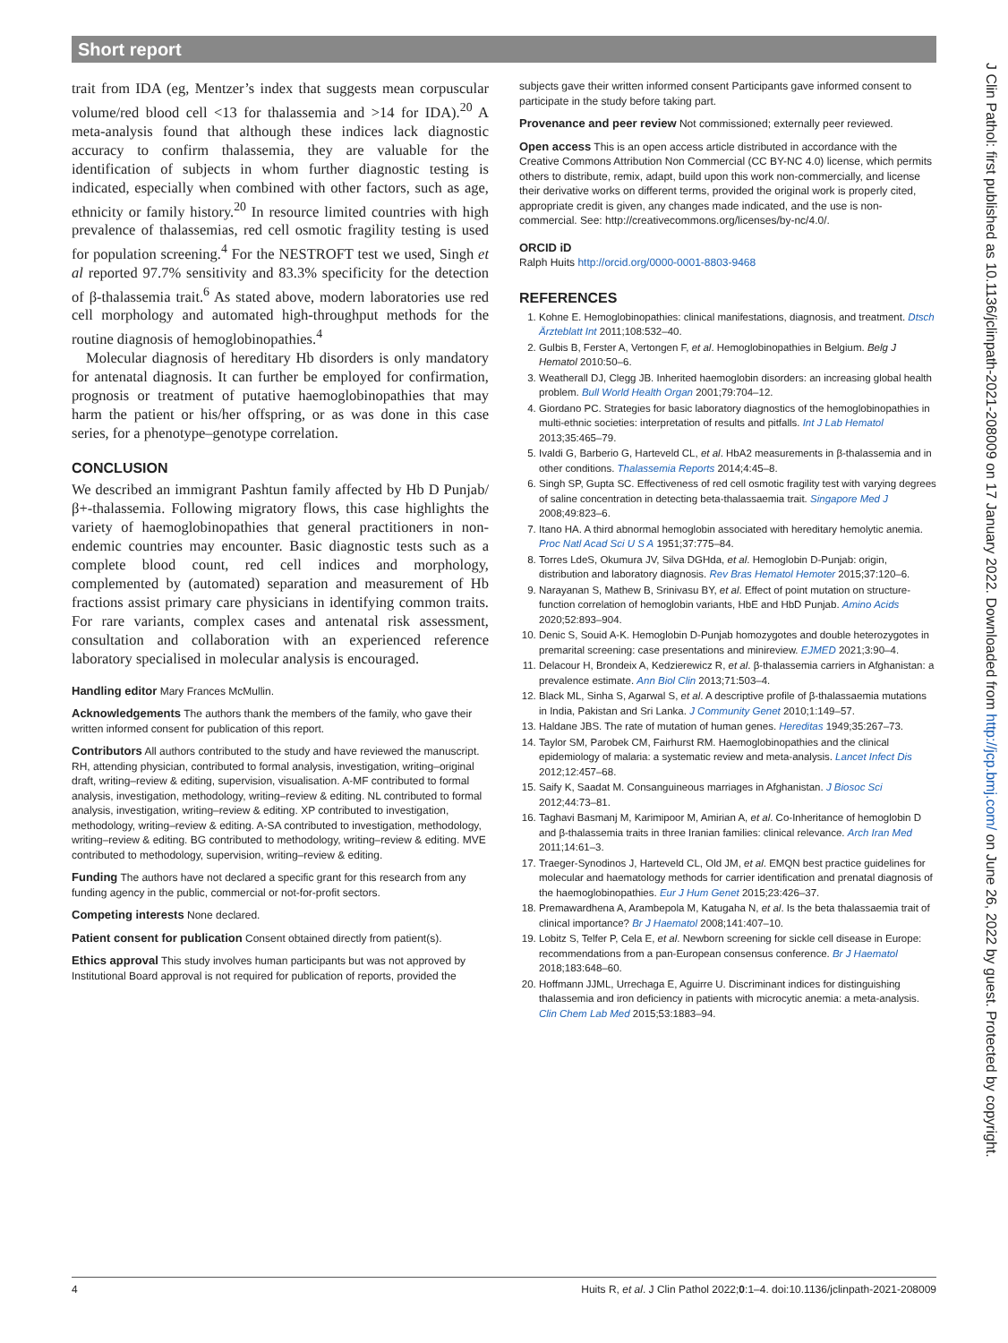Short report
trait from IDA (eg, Mentzer’s index that suggests mean corpuscular volume/red blood cell <13 for thalassemia and >14 for IDA).<sup>20</sup> A meta-analysis found that although these indices lack diagnostic accuracy to confirm thalassemia, they are valuable for the identification of subjects in whom further diagnostic testing is indicated, especially when combined with other factors, such as age, ethnicity or family history.<sup>20</sup> In resource limited countries with high prevalence of thalassemias, red cell osmotic fragility testing is used for population screening.<sup>4</sup> For the NESTROFT test we used, Singh et al reported 97.7% sensitivity and 83.3% specificity for the detection of β-thalassemia trait.<sup>6</sup> As stated above, modern laboratories use red cell morphology and automated high-throughput methods for the routine diagnosis of hemoglobinopathies.<sup>4</sup>
Molecular diagnosis of hereditary Hb disorders is only mandatory for antenatal diagnosis. It can further be employed for confirmation, prognosis or treatment of putative haemoglobinopathies that may harm the patient or his/her offspring, or as was done in this case series, for a phenotype–genotype correlation.
CONCLUSION
We described an immigrant Pashtun family affected by Hb D Punjab/β+-thalassemia. Following migratory flows, this case highlights the variety of haemoglobinopathies that general practitioners in non-endemic countries may encounter. Basic diagnostic tests such as a complete blood count, red cell indices and morphology, complemented by (automated) separation and measurement of Hb fractions assist primary care physicians in identifying common traits. For rare variants, complex cases and antenatal risk assessment, consultation and collaboration with an experienced reference laboratory specialised in molecular analysis is encouraged.
Handling editor Mary Frances McMullin.
Acknowledgements The authors thank the members of the family, who gave their written informed consent for publication of this report.
Contributors All authors contributed to the study and have reviewed the manuscript. RH, attending physician, contributed to formal analysis, investigation, writing–original draft, writing–review & editing, supervision, visualisation. A-MF contributed to formal analysis, investigation, methodology, writing–review & editing. NL contributed to formal analysis, investigation, writing–review & editing. XP contributed to investigation, methodology, writing–review & editing. A-SA contributed to investigation, methodology, writing–review & editing. BG contributed to methodology, writing–review & editing. MVE contributed to methodology, supervision, writing–review & editing.
Funding The authors have not declared a specific grant for this research from any funding agency in the public, commercial or not-for-profit sectors.
Competing interests None declared.
Patient consent for publication Consent obtained directly from patient(s).
Ethics approval This study involves human participants but was not approved by Institutional Board approval is not required for publication of reports, provided the
subjects gave their written informed consent Participants gave informed consent to participate in the study before taking part.
Provenance and peer review Not commissioned; externally peer reviewed.
Open access This is an open access article distributed in accordance with the Creative Commons Attribution Non Commercial (CC BY-NC 4.0) license, which permits others to distribute, remix, adapt, build upon this work non-commercially, and license their derivative works on different terms, provided the original work is properly cited, appropriate credit is given, any changes made indicated, and the use is non-commercial. See: http://creativecommons.org/licenses/by-nc/4.0/.
ORCID iD
Ralph Huits http://orcid.org/0000-0001-8803-9468
REFERENCES
1. Kohne E. Hemoglobinopathies: clinical manifestations, diagnosis, and treatment. Dtsch Ärzteblatt Int 2011;108:532–40.
2. Gulbis B, Ferster A, Vertongen F, et al. Hemoglobinopathies in Belgium. Belg J Hematol 2010:50–6.
3. Weatherall DJ, Clegg JB. Inherited haemoglobin disorders: an increasing global health problem. Bull World Health Organ 2001;79:704–12.
4. Giordano PC. Strategies for basic laboratory diagnostics of the hemoglobinopathies in multi-ethnic societies: interpretation of results and pitfalls. Int J Lab Hematol 2013;35:465–79.
5. Ivaldi G, Barberio G, Harteveld CL, et al. HbA2 measurements in β-thalassemia and in other conditions. Thalassemia Reports 2014;4:45–8.
6. Singh SP, Gupta SC. Effectiveness of red cell osmotic fragility test with varying degrees of saline concentration in detecting beta-thalassaemia trait. Singapore Med J 2008;49:823–6.
7. Itano HA. A third abnormal hemoglobin associated with hereditary hemolytic anemia. Proc Natl Acad Sci U S A 1951;37:775–84.
8. Torres LdeS, Okumura JV, Silva DGHda, et al. Hemoglobin D-Punjab: origin, distribution and laboratory diagnosis. Rev Bras Hematol Hemoter 2015;37:120–6.
9. Narayanan S, Mathew B, Srinivasu BY, et al. Effect of point mutation on structure-function correlation of hemoglobin variants, HbE and HbD Punjab. Amino Acids 2020;52:893–904.
10. Denic S, Souid A-K. Hemoglobin D-Punjab homozygotes and double heterozygotes in premarital screening: case presentations and minireview. EJMED 2021;3:90–4.
11. Delacour H, Brondeix A, Kedzierewicz R, et al. β-thalassemia carriers in Afghanistan: a prevalence estimate. Ann Biol Clin 2013;71:503–4.
12. Black ML, Sinha S, Agarwal S, et al. A descriptive profile of β-thalassaemia mutations in India, Pakistan and Sri Lanka. J Community Genet 2010;1:149–57.
13. Haldane JBS. The rate of mutation of human genes. Hereditas 1949;35:267–73.
14. Taylor SM, Parobek CM, Fairhurst RM. Haemoglobinopathies and the clinical epidemiology of malaria: a systematic review and meta-analysis. Lancet Infect Dis 2012;12:457–68.
15. Saify K, Saadat M. Consanguineous marriages in Afghanistan. J Biosoc Sci 2012;44:73–81.
16. Taghavi Basmanj M, Karimipoor M, Amirian A, et al. Co-Inheritance of hemoglobin D and β-thalassemia traits in three Iranian families: clinical relevance. Arch Iran Med 2011;14:61–3.
17. Traeger-Synodinos J, Harteveld CL, Old JM, et al. EMQN best practice guidelines for molecular and haematology methods for carrier identification and prenatal diagnosis of the haemoglobinopathies. Eur J Hum Genet 2015;23:426–37.
18. Premawardhena A, Arambepola M, Katugaha N, et al. Is the beta thalassaemia trait of clinical importance? Br J Haematol 2008;141:407–10.
19. Lobitz S, Telfer P, Cela E, et al. Newborn screening for sickle cell disease in Europe: recommendations from a pan-European consensus conference. Br J Haematol 2018;183:648–60.
20. Hoffmann JJML, Urrechaga E, Aguirre U. Discriminant indices for distinguishing thalassemia and iron deficiency in patients with microcytic anemia: a meta-analysis. Clin Chem Lab Med 2015;53:1883–94.
4 Huits R, et al. J Clin Pathol 2022;0:1–4. doi:10.1136/jclinpath-2021-208009
J Clin Pathol: first published as 10.1136/jclinpath-2021-208009 on 17 January 2022. Downloaded from http://jcp.bmj.com/ on June 26, 2022 by guest. Protected by copyright.